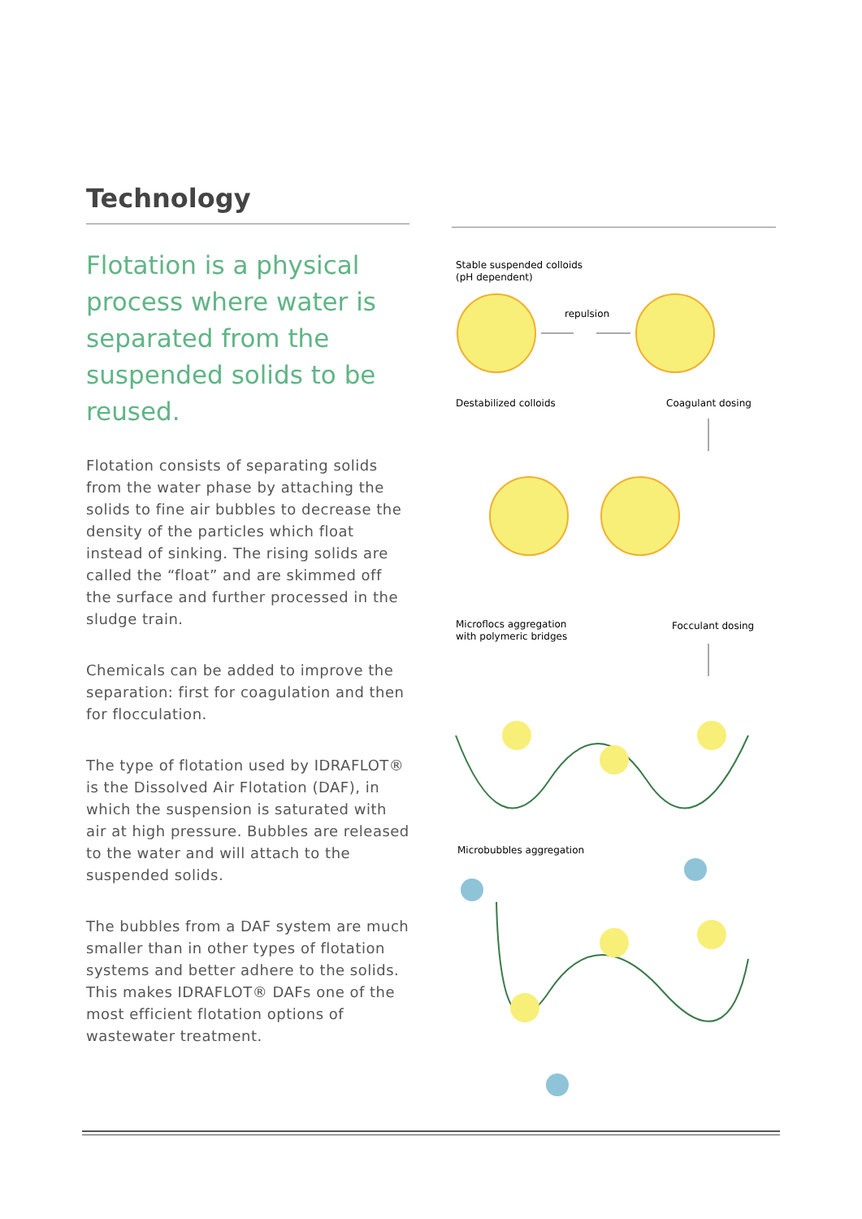Technology
Flotation is a physical process where water is separated from the suspended solids to be reused.
Flotation consists of separating solids from the water phase by attaching the solids to fine air bubbles to decrease the density of the particles which float instead of sinking. The rising solids are called the “float” and are skimmed off the surface and further processed in the sludge train.
Chemicals can be added to improve the separation: first for coagulation and then for flocculation.
The type of flotation used by IDRAFLOT® is the Dissolved Air Flotation (DAF), in which the suspension is saturated with air at high pressure. Bubbles are released to the water and will attach to the suspended solids.
The bubbles from a DAF system are much smaller than in other types of flotation systems and better adhere to the solids. This makes IDRAFLOT® DAFs one of the most efficient flotation options of wastewater treatment.
Stable suspended colloids
(pH dependent)
repulsion
Destabilized colloids
Coagulant dosing
Microflocs aggregation
with polymeric bridges
Focculant dosing
Microbubbles aggregation